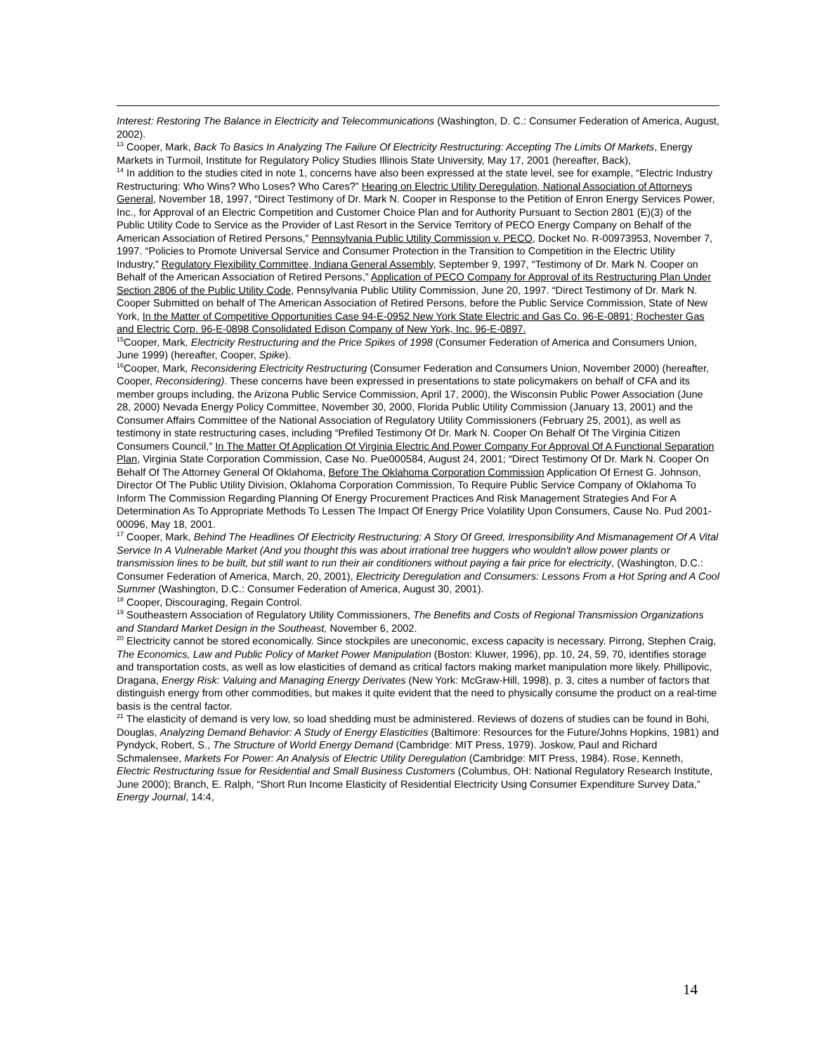Interest: Restoring The Balance in Electricity and Telecommunications (Washington, D. C.: Consumer Federation of America, August, 2002).
<sup>13</sup> Cooper, Mark, Back To Basics In Analyzing The Failure Of Electricity Restructuring: Accepting The Limits Of Markets, Energy Markets in Turmoil, Institute for Regulatory Policy Studies Illinois State University, May 17, 2001 (hereafter, Back),
<sup>14</sup> In addition to the studies cited in note 1, concerns have also been expressed at the state level, see for example, “Electric Industry Restructuring: Who Wins? Who Loses? Who Cares?” Hearing on Electric Utility Deregulation, National Association of Attorneys General, November 18, 1997, “Direct Testimony of Dr. Mark N. Cooper in Response to the Petition of Enron Energy Services Power, Inc., for Approval of an Electric Competition and Customer Choice Plan and for Authority Pursuant to Section 2801 (E)(3) of the Public Utility Code to Service as the Provider of Last Resort in the Service Territory of PECO Energy Company on Behalf of the American Association of Retired Persons,” Pennsylvania Public Utility Commission v. PECO, Docket No. R-00973953, November 7, 1997. “Policies to Promote Universal Service and Consumer Protection in the Transition to Competition in the Electric Utility Industry,” Regulatory Flexibility Committee, Indiana General Assembly, September 9, 1997, “Testimony of Dr. Mark N. Cooper on Behalf of the American Association of Retired Persons,” Application of PECO Company for Approval of its Restructuring Plan Under Section 2806 of the Public Utility Code, Pennsylvania Public Utility Commission, June 20, 1997. “Direct Testimony of Dr. Mark N. Cooper Submitted on behalf of The American Association of Retired Persons, before the Public Service Commission, State of New York, In the Matter of Competitive Opportunities Case 94-E-0952 New York State Electric and Gas Co. 96-E-0891; Rochester Gas and Electric Corp. 96-E-0898 Consolidated Edison Company of New York, Inc. 96-E-0897.
<sup>15</sup> Cooper, Mark, Electricity Restructuring and the Price Spikes of 1998 (Consumer Federation of America and Consumers Union, June 1999) (hereafter, Cooper, Spike).
<sup>16</sup> Cooper, Mark, Reconsidering Electricity Restructuring (Consumer Federation and Consumers Union, November 2000) (hereafter, Cooper, Reconsidering). These concerns have been expressed in presentations to state policymakers on behalf of CFA and its member groups including, the Arizona Public Service Commission, April 17, 2000), the Wisconsin Public Power Association (June 28, 2000) Nevada Energy Policy Committee, November 30, 2000, Florida Public Utility Commission (January 13, 2001) and the Consumer Affairs Committee of the National Association of Regulatory Utility Commissioners (February 25, 2001), as well as testimony in state restructuring cases, including “Prefiled Testimony Of Dr. Mark N. Cooper On Behalf Of The Virginia Citizen Consumers Council,” In The Matter Of Application Of Virginia Electric And Power Company For Approval Of A Functional Separation Plan, Virginia State Corporation Commission, Case No. Pue000584, August 24, 2001; “Direct Testimony Of Dr. Mark N. Cooper On Behalf Of The Attorney General Of Oklahoma, Before The Oklahoma Corporation Commission Application Of Ernest G. Johnson, Director Of The Public Utility Division, Oklahoma Corporation Commission, To Require Public Service Company of Oklahoma To Inform The Commission Regarding Planning Of Energy Procurement Practices And Risk Management Strategies And For A Determination As To Appropriate Methods To Lessen The Impact Of Energy Price Volatility Upon Consumers, Cause No. Pud 2001-00096, May 18, 2001.
<sup>17</sup> Cooper, Mark, Behind The Headlines Of Electricity Restructuring: A Story Of Greed, Irresponsibility And Mismanagement Of A Vital Service In A Vulnerable Market (And you thought this was about irrational tree huggers who wouldn't allow power plants or transmission lines to be built, but still want to run their air conditioners without paying a fair price for electricity, (Washington, D.C.: Consumer Federation of America, March, 20, 2001), Electricity Deregulation and Consumers: Lessons From a Hot Spring and A Cool Summer (Washington, D.C.: Consumer Federation of America, August 30, 2001).
<sup>18</sup> Cooper, Discouraging, Regain Control.
<sup>19</sup> Southeastern Association of Regulatory Utility Commissioners, The Benefits and Costs of Regional Transmission Organizations and Standard Market Design in the Southeast, November 6, 2002.
<sup>20</sup> Electricity cannot be stored economically. Since stockpiles are uneconomic, excess capacity is necessary. Pirrong, Stephen Craig, The Economics, Law and Public Policy of Market Power Manipulation (Boston: Kluwer, 1996), pp. 10, 24, 59, 70, identifies storage and transportation costs, as well as low elasticities of demand as critical factors making market manipulation more likely. Phillipovic, Dragana, Energy Risk: Valuing and Managing Energy Derivates (New York: McGraw-Hill, 1998), p. 3, cites a number of factors that distinguish energy from other commodities, but makes it quite evident that the need to physically consume the product on a real-time basis is the central factor.
<sup>21</sup> The elasticity of demand is very low, so load shedding must be administered. Reviews of dozens of studies can be found in Bohi, Douglas, Analyzing Demand Behavior: A Study of Energy Elasticities (Baltimore: Resources for the Future/Johns Hopkins, 1981) and Pyndyck, Robert, S., The Structure of World Energy Demand (Cambridge: MIT Press, 1979). Joskow, Paul and Richard Schmalensee, Markets For Power: An Analysis of Electric Utility Deregulation (Cambridge: MIT Press, 1984). Rose, Kenneth, Electric Restructuring Issue for Residential and Small Business Customers (Columbus, OH: National Regulatory Research Institute, June 2000); Branch, E. Ralph, “Short Run Income Elasticity of Residential Electricity Using Consumer Expenditure Survey Data,” Energy Journal, 14:4,
14